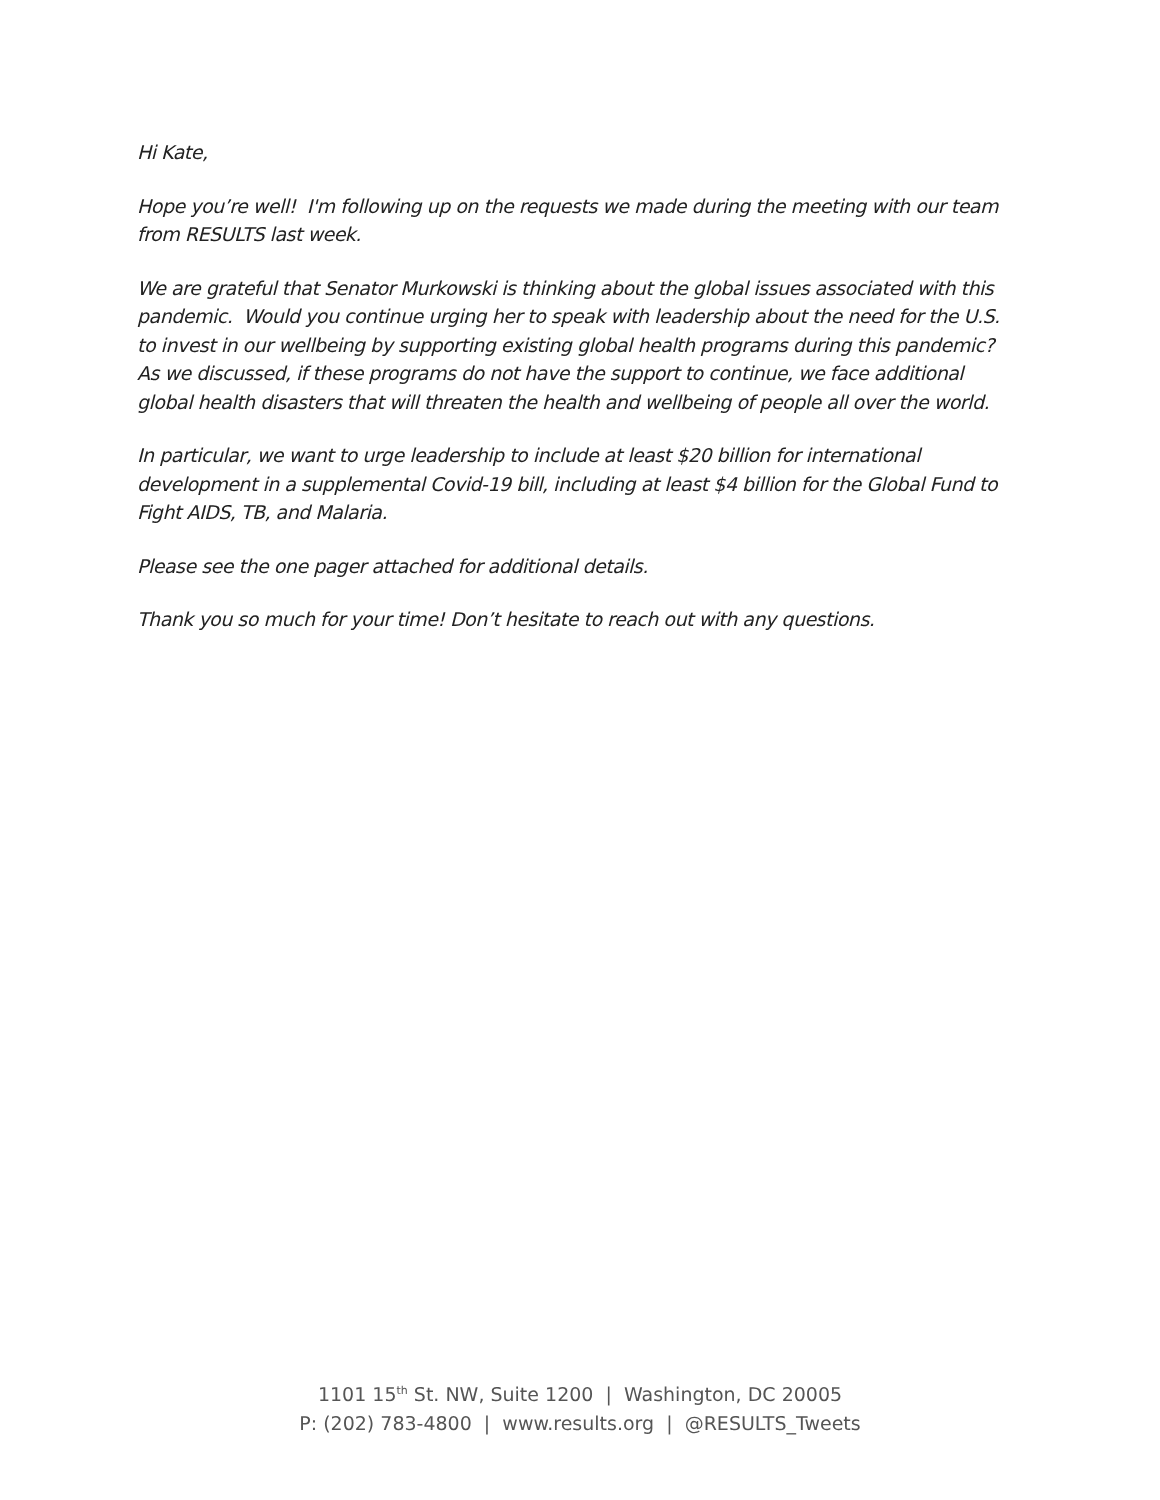Hi Kate,
Hope you’re well! I'm following up on the requests we made during the meeting with our team from RESULTS last week.
We are grateful that Senator Murkowski is thinking about the global issues associated with this pandemic. Would you continue urging her to speak with leadership about the need for the U.S. to invest in our wellbeing by supporting existing global health programs during this pandemic? As we discussed, if these programs do not have the support to continue, we face additional global health disasters that will threaten the health and wellbeing of people all over the world.
In particular, we want to urge leadership to include at least $20 billion for international development in a supplemental Covid-19 bill, including at least $4 billion for the Global Fund to Fight AIDS, TB, and Malaria.
Please see the one pager attached for additional details.
Thank you so much for your time! Don’t hesitate to reach out with any questions.
1101 15<sup>th</sup> St. NW, Suite 1200 | Washington, DC 20005
P: (202) 783-4800 | www.results.org | @RESULTS_Tweets